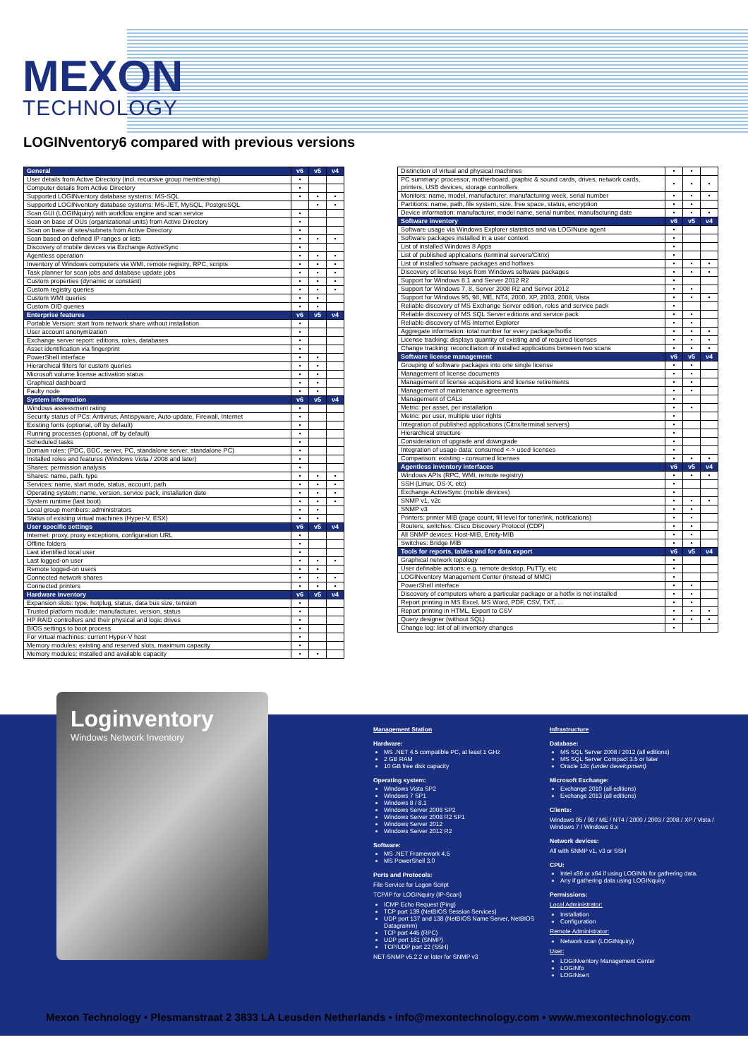MEXON
TECHNOLOGY
LOGINventory6 compared with previous versions
| General | v6 | v5 | v4 |
| --- | --- | --- | --- |
| User details from Active Directory (incl. recursive group membership) | • | | |
| Computer details from Active Directory | • | | |
| Supported LOGINventory database systems: MS-SQL | • | • | • |
| Supported LOGINventory database systems: MS-JET, MySQL, PostgreSQL | | • | • |
| Scan GUI (LOGINquiry) with workflow engine and scan service | • | | |
| Scan on base of OUs (organizational units) from Active Directory | • | | |
| Scan on base of sites/subnets from Active Directory | • | | |
| Scan based on defined IP ranges or lists | • | • | • |
| Discovery of mobile devices via Exchange ActiveSync | • | | |
| Agentless operation | • | • | • |
| Inventory of Windows computers via WMI, remote registry, RPC, scripts | • | • | • |
| Task planner for scan jobs and database update jobs | • | • | • |
| Custom properties (dynamic or constant) | • | • | • |
| Custom registry queries | • | • | • |
| Custom WMI queries | • | • | |
| Custom OID queries | • | • | |
| Enterprise features | v6 | v5 | v4 |
| Portable Version: start from network share without installation | • | | |
| User account anonymization | • | | |
| Exchange server report: editions, roles, databases | • | | |
| Asset identification via fingerprint | • | | |
| PowerShell interface | • | • | |
| Hierarchical filters for custom queries | • | • | |
| Microsoft volume license activation status | • | • | |
| Graphical dashboard | • | • | |
| Faulty node | • | • | |
| System information | v6 | v5 | v4 |
| Windows assessment rating | • | | |
| Security status of PCs: Antivirus, Antispyware, Auto-update, Firewall, Internet | • | | |
| Existing fonts (optional, off by default) | • | | |
| Running processes (optional, off by default) | • | | |
| Scheduled tasks | • | | |
| Domain roles: (PDC, BDC, server, PC, standalone server, standalone PC) | • | | |
| Installed roles and features (Windows Vista / 2008 and later) | • | | |
| Shares: permission analysis | • | | |
| Shares: name, path, type | • | • | • |
| Services: name, start mode, status, account, path | • | • | • |
| Operating system: name, version, service pack, installation date | • | • | • |
| System runtime (last boot) | • | • | • |
| Local group members: administrators | • | • | |
| Status of existing virtual machines (Hyper-V, ESX) | • | • | |
| User specific settings | v6 | v5 | v4 |
| Internet: proxy, proxy exceptions, configuration URL | • | | |
| Offline folders | • | | |
| Last identified local user | • | | |
| Last logged-on user | • | • | • |
| Remote logged-on users | • | • | |
| Connected network shares | • | • | • |
| Connected printers | • | • | • |
| Hardware inventory | v6 | v5 | v4 |
| Expansion slots: type, hotplug, status, data bus size, tension | • | | |
| Trusted platform module: manufacturer, version, status | • | | |
| HP RAID controllers and their physical and logic drives | • | | |
| BIOS settings to boot process | • | | |
| For virtual machines: current Hyper-V host | • | | |
| Memory modules: existing and reserved slots, maximum capacity | • | | |
| Memory modules: installed and available capacity | • | • | |
| Distinction of virtual and physical machines | • | • | |
| PC summary: processor, motherboard, graphic & sound cards, drives, network cards, printers, USB devices, storage controllers | • | • | • |
| Monitors: name, model, manufacturer, manufacturing week, serial number | • | • | • |
| Partitions: name, path, file system, size, free space, status, encryption | • | • | |
| Device information: manufacturer, model name, serial number, manufacturing date | • | • | • |
| Software inventory | v6 | v5 | v4 |
| Software usage via Windows Explorer statistics and via LOGINuse agent | • | | |
| Software packages installed in a user context | • | | |
| List of installed Windows 8 Apps | • | | |
| List of published applications (terminal servers/Citrix) | • | | |
| List of installed software packages and hotfixes | • | • | • |
| Discovery of license keys from Windows software packages | • | • | • |
| Support for Windows 8.1 and Server 2012 R2 | • | | |
| Support for Windows 7, 8, Server 2008 R2 and Server 2012 | • | • | |
| Support for Windows 95, 98, ME, NT4, 2000, XP, 2003, 2008, Vista | • | • | • |
| Reliable discovery of MS Exchange Server edition, roles and service pack | • | | |
| Reliable discovery of MS SQL Server editions and service pack | • | • | |
| Reliable discovery of MS Internet Explorer | • | • | |
| Aggregate information: total number for every package/hotfix | • | • | • |
| License tracking: displays quantity of existing and of required licenses | • | • | • |
| Change tracking: reconciliation of installed applications between two scans | • | • | • |
| Software license management | v6 | v5 | v4 |
| Grouping of software packages into one single license | • | • | |
| Management of license documents | • | • | |
| Management of license acquisitions and license retirements | • | • | |
| Management of maintenance agreements | • | • | |
| Management of CALs | • | | |
| Metric: per asset, per installation | • | • | |
| Metric: per user, multiple user rights | • | | |
| Integration of published applications (Citrix/terminal servers) | • | | |
| Hierarchical structure | • | | |
| Consideration of upgrade and downgrade | • | | |
| Integration of usage data: consumed <-> used licenses | • | | |
| Comparison: existing - consumed licenses | • | • | • |
| Agentless inventory interfaces | v6 | v5 | v4 |
| Windows APIs (RPC, WMI, remote registry) | • | • | • |
| SSH (Linux, OS-X, etc) | • | | |
| Exchange ActiveSync (mobile devices) | • | | |
| SNMP v1, v2c | • | • | • |
| SNMP v3 | • | • | |
| Printers: printer MIB (page count, fill level for toner/ink, notifications) | • | • | |
| Routers, switches: Cisco Discovery Protocol (CDP) | • | • | |
| All SNMP devices: Host-MIB, Entity-MIB | • | • | |
| Switches: Bridge MIB | • | • | |
| Tools for reports, tables and for data export | v6 | v5 | v4 |
| Graphical network topology | • | | |
| User definable actions: e.g. remote desktop, PuTTy, etc | • | | |
| LOGINventory Management Center (instead of MMC) | • | | |
| PowerShell interface | • | • | |
| Discovery of computers where a particular package or a hotfix is not installed | • | • | |
| Report printing in MS Excel, MS Word, PDF, CSV, TXT, ... | • | • | |
| Report printing in HTML, Export to CSV | • | • | • |
| Query designer (without SQL) | • | • | • |
| Change log: list of all inventory changes | • | | |
Management Station
Hardware:
MS .NET 4.5 compatible PC, at least 1 GHz
2 GB RAM
10 GB free disk capacity
Operating system:
Windows Vista SP2
Windows 7 SP1
Windows 8 / 8.1
Windows Server 2008 SP2
Windows Server 2008 R2 SP1
Windows Server 2012
Windows Server 2012 R2
Software:
MS .NET Framework 4.5
MS PowerShell 3.0
Ports and Protocols:
File Service for Logon Script
TCP/IP for LOGINquiry (IP-Scan)
ICMP Echo Request (Ping)
TCP port 139 (NetBIOS Session Services)
UDP port 137 and 138 (NetBIOS Name Server, NetBIOS Datagramm)
TCP port 445 (RPC)
UDP port 161 (SNMP)
TCP/UDP port 22 (SSH)
NET-SNMP v5.2.2 or later for SNMP v3
Infrastructure
Database:
MS SQL Server 2008 / 2012 (all editions)
MS SQL Server Compact 3.5 or later
Oracle 12c (under development)
Microsoft Exchange:
Exchange 2010 (all editions)
Exchange 2013 (all editions)
Clients:
Windows 95 / 98 / ME / NT4 / 2000 / 2003 / 2008 / XP / Vista / Windows 7 / Windows 8.x
Network devices:
All with SNMP v1, v3 or SSH
CPU:
Intel x86 or x64 if using LOGINfo for gathering data.
Any if gathering data using LOGINquiry.
Permissions:
Local Administrator:
Installation
Configuration
Remote Administrator:
Network scan (LOGINquiry)
User:
LOGINventory Management Center
LOGINfo
LOGINsert
Loginventory
Windows Network Inventory
Mexon Technology • Plesmanstraat 2 3833 LA Leusden Netherlands • info@mexontechnology.com • www.mexontechnology.com